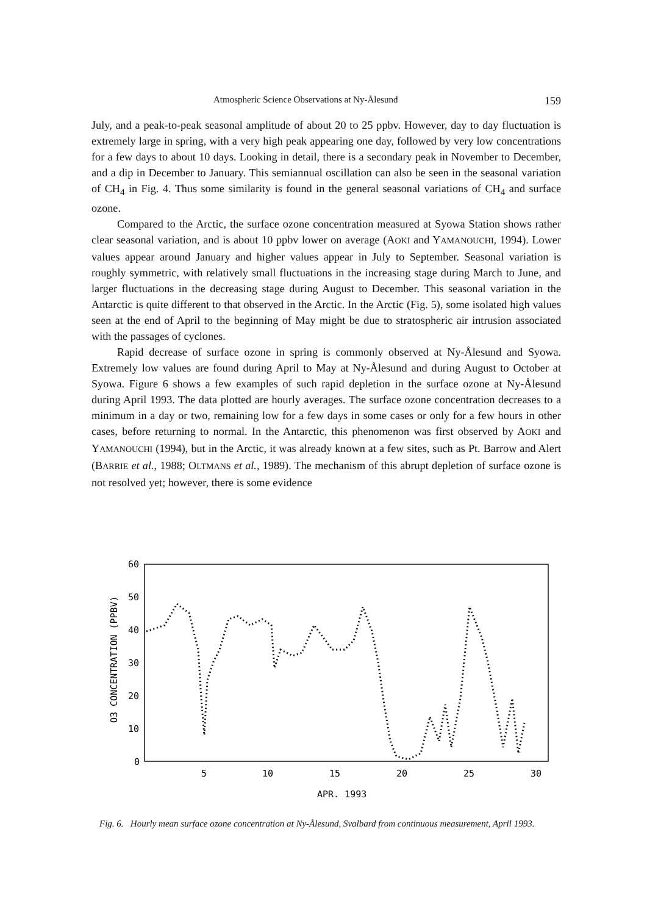Atmospheric Science Observations at Ny-Ålesund 159
July, and a peak-to-peak seasonal amplitude of about 20 to 25 ppbv. However, day to day fluctuation is extremely large in spring, with a very high peak appearing one day, followed by very low concentrations for a few days to about 10 days. Looking in detail, there is a secondary peak in November to December, and a dip in December to January. This semiannual oscillation can also be seen in the seasonal variation of CH<sub>4</sub> in Fig. 4. Thus some similarity is found in the general seasonal variations of CH<sub>4</sub> and surface ozone.
Compared to the Arctic, the surface ozone concentration measured at Syowa Station shows rather clear seasonal variation, and is about 10 ppbv lower on average (AOKI and YAMANOUCHI, 1994). Lower values appear around January and higher values appear in July to September. Seasonal variation is roughly symmetric, with relatively small fluctuations in the increasing stage during March to June, and larger fluctuations in the decreasing stage during August to December. This seasonal variation in the Antarctic is quite different to that observed in the Arctic. In the Arctic (Fig. 5), some isolated high values seen at the end of April to the beginning of May might be due to stratospheric air intrusion associated with the passages of cyclones.
Rapid decrease of surface ozone in spring is commonly observed at Ny-Ålesund and Syowa. Extremely low values are found during April to May at Ny-Ålesund and during August to October at Syowa. Figure 6 shows a few examples of such rapid depletion in the surface ozone at Ny-Ålesund during April 1993. The data plotted are hourly averages. The surface ozone concentration decreases to a minimum in a day or two, remaining low for a few days in some cases or only for a few hours in other cases, before returning to normal. In the Antarctic, this phenomenon was first observed by AOKI and YAMANOUCHI (1994), but in the Arctic, it was already known at a few sites, such as Pt. Barrow and Alert (BARRIE et al., 1988; OLTMANS et al., 1989). The mechanism of this abrupt depletion of surface ozone is not resolved yet; however, there is some evidence
60
50
40
30
20
10
0
5
10
15
20
25
30
APR. 1993
O3 CONCENTRATION (PPBV)
Fig. 6. Hourly mean surface ozone concentration at Ny-Ålesund, Svalbard from continuous measurement, April 1993.